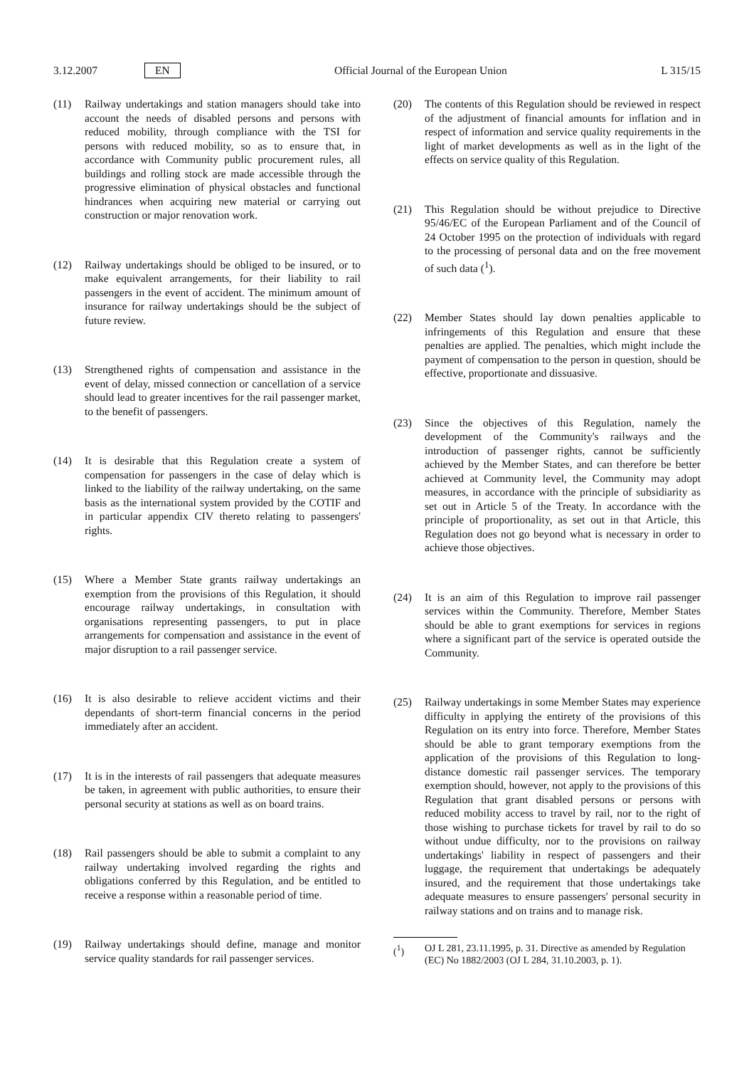3.12.2007 EN Official Journal of the European Union L 315/15
(11) Railway undertakings and station managers should take into account the needs of disabled persons and persons with reduced mobility, through compliance with the TSI for persons with reduced mobility, so as to ensure that, in accordance with Community public procurement rules, all buildings and rolling stock are made accessible through the progressive elimination of physical obstacles and functional hindrances when acquiring new material or carrying out construction or major renovation work.
(12) Railway undertakings should be obliged to be insured, or to make equivalent arrangements, for their liability to rail passengers in the event of accident. The minimum amount of insurance for railway undertakings should be the subject of future review.
(13) Strengthened rights of compensation and assistance in the event of delay, missed connection or cancellation of a service should lead to greater incentives for the rail passenger market, to the benefit of passengers.
(14) It is desirable that this Regulation create a system of compensation for passengers in the case of delay which is linked to the liability of the railway undertaking, on the same basis as the international system provided by the COTIF and in particular appendix CIV thereto relating to passengers' rights.
(15) Where a Member State grants railway undertakings an exemption from the provisions of this Regulation, it should encourage railway undertakings, in consultation with organisations representing passengers, to put in place arrangements for compensation and assistance in the event of major disruption to a rail passenger service.
(16) It is also desirable to relieve accident victims and their dependants of short-term financial concerns in the period immediately after an accident.
(17) It is in the interests of rail passengers that adequate measures be taken, in agreement with public authorities, to ensure their personal security at stations as well as on board trains.
(18) Rail passengers should be able to submit a complaint to any railway undertaking involved regarding the rights and obligations conferred by this Regulation, and be entitled to receive a response within a reasonable period of time.
(19) Railway undertakings should define, manage and monitor service quality standards for rail passenger services.
(20) The contents of this Regulation should be reviewed in respect of the adjustment of financial amounts for inflation and in respect of information and service quality requirements in the light of market developments as well as in the light of the effects on service quality of this Regulation.
(21) This Regulation should be without prejudice to Directive 95/46/EC of the European Parliament and of the Council of 24 October 1995 on the protection of individuals with regard to the processing of personal data and on the free movement of such data (<sup>1</sup>).
(22) Member States should lay down penalties applicable to infringements of this Regulation and ensure that these penalties are applied. The penalties, which might include the payment of compensation to the person in question, should be effective, proportionate and dissuasive.
(23) Since the objectives of this Regulation, namely the development of the Community's railways and the introduction of passenger rights, cannot be sufficiently achieved by the Member States, and can therefore be better achieved at Community level, the Community may adopt measures, in accordance with the principle of subsidiarity as set out in Article 5 of the Treaty. In accordance with the principle of proportionality, as set out in that Article, this Regulation does not go beyond what is necessary in order to achieve those objectives.
(24) It is an aim of this Regulation to improve rail passenger services within the Community. Therefore, Member States should be able to grant exemptions for services in regions where a significant part of the service is operated outside the Community.
(25) Railway undertakings in some Member States may experience difficulty in applying the entirety of the provisions of this Regulation on its entry into force. Therefore, Member States should be able to grant temporary exemptions from the application of the provisions of this Regulation to long-distance domestic rail passenger services. The temporary exemption should, however, not apply to the provisions of this Regulation that grant disabled persons or persons with reduced mobility access to travel by rail, nor to the right of those wishing to purchase tickets for travel by rail to do so without undue difficulty, nor to the provisions on railway undertakings' liability in respect of passengers and their luggage, the requirement that undertakings be adequately insured, and the requirement that those undertakings take adequate measures to ensure passengers' personal security in railway stations and on trains and to manage risk.
(<sup>1</sup>) OJ L 281, 23.11.1995, p. 31. Directive as amended by Regulation (EC) No 1882/2003 (OJ L 284, 31.10.2003, p. 1).